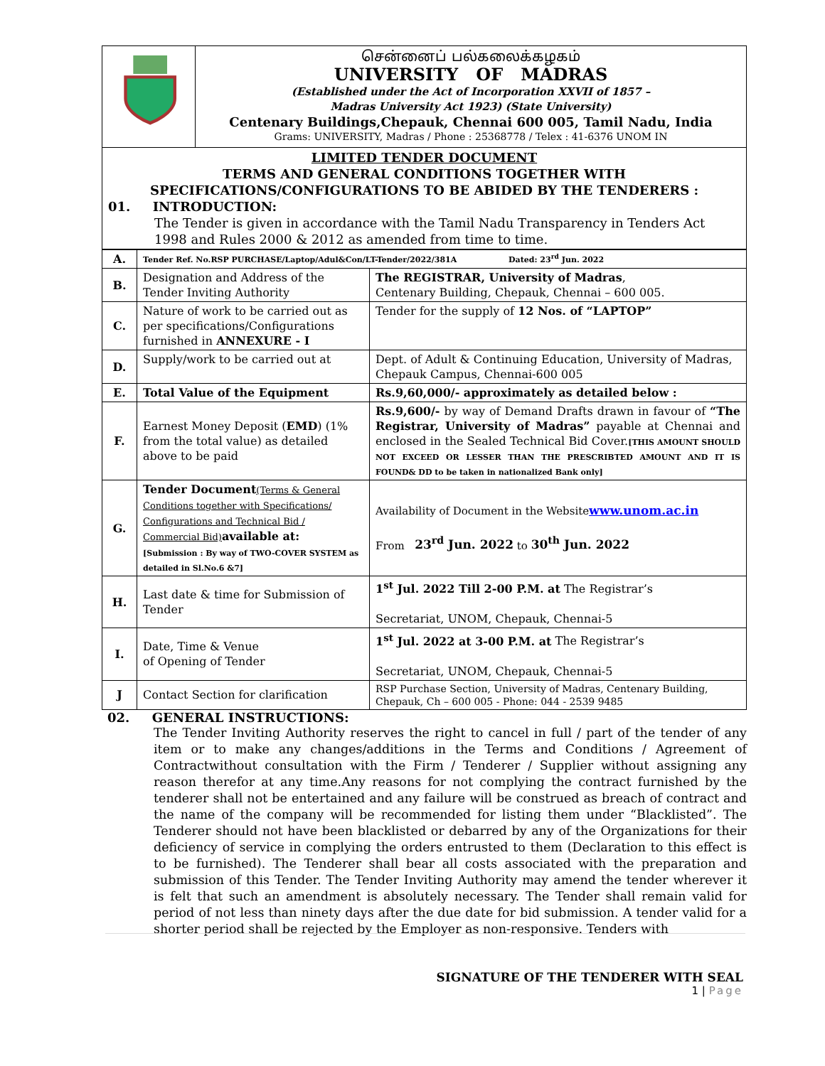| | சென்னைப் பல்கலைக்கழகம் UNIVERSITY OF MADRAS (Established under the Act of Incorporation XXVII of 1857 – Madras University Act 1923) (State University) Centenary Buildings,Chepauk, Chennai 600 005, Tamil Nadu, India Grams: UNIVERSITY, Madras / Phone : 25368778 / Telex : 41-6376 UNOM IN |
| LIMITED TENDER DOCUMENT TERMS AND GENERAL CONDITIONS TOGETHER WITH SPECIFICATIONS/CONFIGURATIONS TO BE ABIDED BY THE TENDERERS : 01. INTRODUCTION: The Tender is given in accordance with the Tamil Nadu Transparency in Tenders Act 1998 and Rules 2000 & 2012 as amended from time to time. | |
| A. | Tender Ref. No.RSP PURCHASE/Laptop/Adul&Con/LT-Tender/2022/381A Dated: 23<sup>rd</sup> Jun. 2022 | |
| B. | Designation and Address of the Tender Inviting Authority | The REGISTRAR, University of Madras , Centenary Building, Chepauk, Chennai – 600 005. |
| C. | Nature of work to be carried out as per specifications/Configurations furnished in ANNEXURE - I | Tender for the supply of 12 Nos. of “LAPTOP” |
| D. | Supply/work to be carried out at | Dept. of Adult & Continuing Education, University of Madras, Chepauk Campus, Chennai-600 005 |
| E. | Total Value of the Equipment | Rs.9,60,000/- approximately as detailed below : |
| F. | Earnest Money Deposit ( EMD ) (1% from the total value) as detailed above to be paid | Rs.9,600/- by way of Demand Drafts drawn in favour of “The Registrar, University of Madras” payable at Chennai and enclosed in the Sealed Technical Bid Cover. [THIS AMOUNT SHOULD NOT EXCEED OR LESSER THAN THE PRESCRIBTED AMOUNT AND IT IS FOUND& DD to be taken in nationalized Bank only] |
| G. | Tender Document (Terms & General Conditions together with Specifications/ Configurations and Technical Bid / Commercial Bid) available at: [Submission : By way of TWO-COVER SYSTEM as detailed in Sl.No.6 &7] | Availability of Document in the Website www.unom.ac.in From 23<sup>rd</sup> Jun. 2022 to 30<sup>th</sup> Jun. 2022 |
| H. | Last date & time for Submission of Tender | 1<sup>st</sup> Jul. 2022 Till 2-00 P.M. at The Registrar’s Secretariat, UNOM, Chepauk, Chennai-5 |
| I. | Date, Time & Venue of Opening of Tender | 1<sup>st</sup> Jul. 2022 at 3-00 P.M. at The Registrar’s Secretariat, UNOM, Chepauk, Chennai-5 |
| J | Contact Section for clarification | RSP Purchase Section, University of Madras, Centenary Building, Chepauk, Ch – 600 005 - Phone: 044 - 2539 9485 |
02. GENERAL INSTRUCTIONS:
The Tender Inviting Authority reserves the right to cancel in full / part of the tender of any item or to make any changes/additions in the Terms and Conditions / Agreement of Contractwithout consultation with the Firm / Tenderer / Supplier without assigning any reason therefor at any time.Any reasons for not complying the contract furnished by the tenderer shall not be entertained and any failure will be construed as breach of contract and the name of the company will be recommended for listing them under “Blacklisted”. The Tenderer should not have been blacklisted or debarred by any of the Organizations for their deficiency of service in complying the orders entrusted to them (Declaration to this effect is to be furnished). The Tenderer shall bear all costs associated with the preparation and submission of this Tender. The Tender Inviting Authority may amend the tender wherever it is felt that such an amendment is absolutely necessary. The Tender shall remain valid for period of not less than ninety days after the due date for bid submission. A tender valid for a shorter period shall be rejected by the Employer as non-responsive. Tenders with
SIGNATURE OF THE TENDERER WITH SEAL
1 | Page